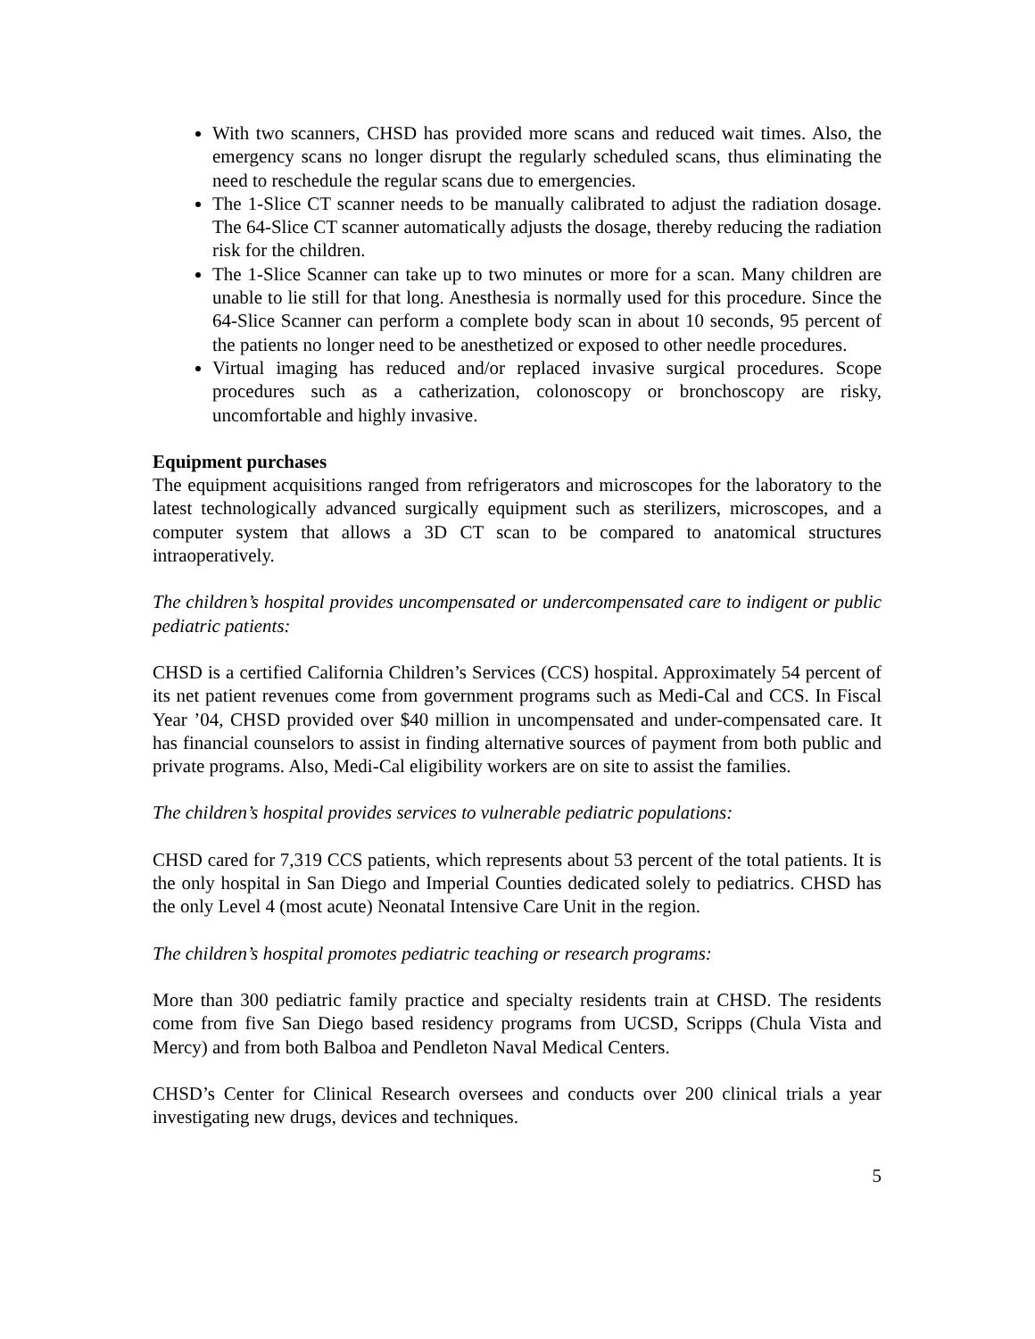With two scanners, CHSD has provided more scans and reduced wait times. Also, the emergency scans no longer disrupt the regularly scheduled scans, thus eliminating the need to reschedule the regular scans due to emergencies.
The 1-Slice CT scanner needs to be manually calibrated to adjust the radiation dosage. The 64-Slice CT scanner automatically adjusts the dosage, thereby reducing the radiation risk for the children.
The 1-Slice Scanner can take up to two minutes or more for a scan. Many children are unable to lie still for that long. Anesthesia is normally used for this procedure. Since the 64-Slice Scanner can perform a complete body scan in about 10 seconds, 95 percent of the patients no longer need to be anesthetized or exposed to other needle procedures.
Virtual imaging has reduced and/or replaced invasive surgical procedures. Scope procedures such as a catherization, colonoscopy or bronchoscopy are risky, uncomfortable and highly invasive.
Equipment purchases
The equipment acquisitions ranged from refrigerators and microscopes for the laboratory to the latest technologically advanced surgically equipment such as sterilizers, microscopes, and a computer system that allows a 3D CT scan to be compared to anatomical structures intraoperatively.
The children’s hospital provides uncompensated or undercompensated care to indigent or public pediatric patients:
CHSD is a certified California Children’s Services (CCS) hospital. Approximately 54 percent of its net patient revenues come from government programs such as Medi-Cal and CCS. In Fiscal Year ’04, CHSD provided over $40 million in uncompensated and under-compensated care. It has financial counselors to assist in finding alternative sources of payment from both public and private programs. Also, Medi-Cal eligibility workers are on site to assist the families.
The children’s hospital provides services to vulnerable pediatric populations:
CHSD cared for 7,319 CCS patients, which represents about 53 percent of the total patients. It is the only hospital in San Diego and Imperial Counties dedicated solely to pediatrics. CHSD has the only Level 4 (most acute) Neonatal Intensive Care Unit in the region.
The children’s hospital promotes pediatric teaching or research programs:
More than 300 pediatric family practice and specialty residents train at CHSD. The residents come from five San Diego based residency programs from UCSD, Scripps (Chula Vista and Mercy) and from both Balboa and Pendleton Naval Medical Centers.
CHSD’s Center for Clinical Research oversees and conducts over 200 clinical trials a year investigating new drugs, devices and techniques.
5